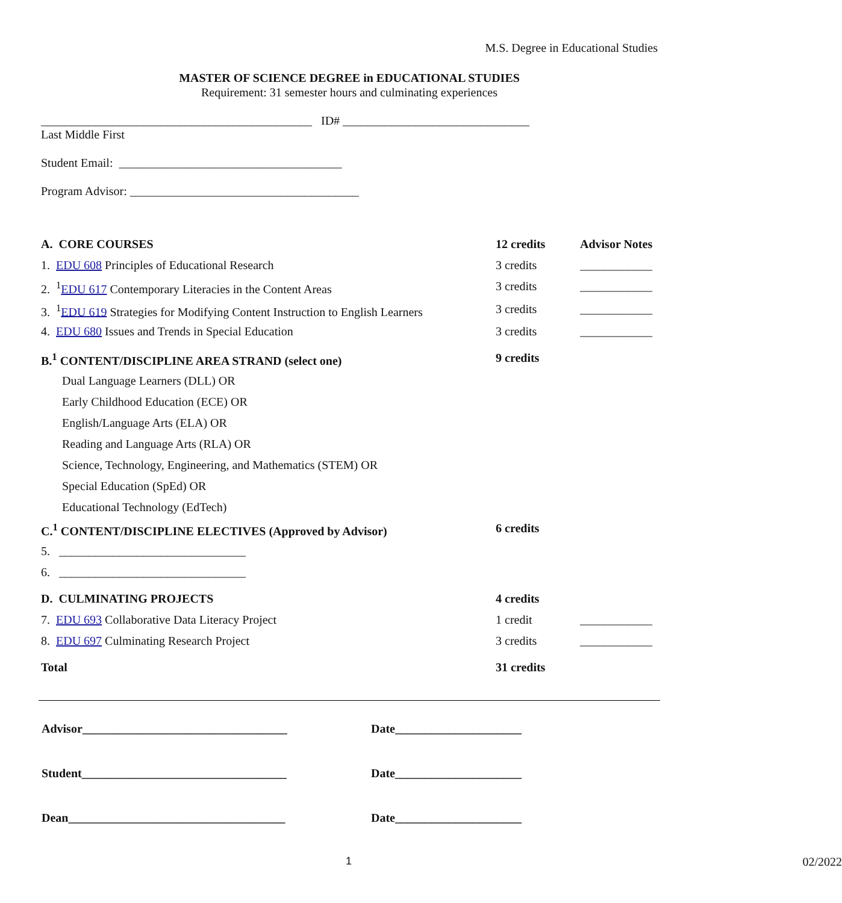M.S. Degree in Educational Studies
MASTER OF SCIENCE DEGREE in EDUCATIONAL STUDIES
Requirement: 31 semester hours and culminating experiences
_____________________________________________ ID# _______________________________
Last Middle First
Student Email: _____________________________________
Program Advisor: ______________________________________
| A. CORE COURSES | | 12 credits | Advisor Notes |
| | 1. EDU 608 Principles of Educational Research | 3 credits | ____________ |
| | 2. <sup>1</sup> EDU 617 Contemporary Literacies in the Content Areas | 3 credits | ____________ |
| | 3. <sup>1</sup> EDU 619 Strategies for Modifying Content Instruction to English Learners | 3 credits | ____________ |
| | 4. EDU 680 Issues and Trends in Special Education | 3 credits | ____________ |
| B.<sup>1</sup> CONTENT/DISCIPLINE AREA STRAND (select one) | | 9 credits | |
| | Dual Language Learners (DLL) OR | | |
| | Early Childhood Education (ECE) OR | | |
| | English/Language Arts (ELA) OR | | |
| | Reading and Language Arts (RLA) OR | | |
| | Science, Technology, Engineering, and Mathematics (STEM) OR | | |
| | Special Education (SpEd) OR | | |
| | Educational Technology (EdTech) | | |
| C.<sup>1</sup> CONTENT/DISCIPLINE ELECTIVES (Approved by Advisor) | | 6 credits | |
| | 5. _______________________________ | | |
| | 6. _______________________________ | | |
| D. CULMINATING PROJECTS | | 4 credits | |
| | 7. EDU 693 Collaborative Data Literacy Project | 1 credit | ____________ |
| | 8. EDU 697 Culminating Research Project | 3 credits | ____________ |
| Total | | 31 credits | |
| Advisor__________________________________ | Date_____________________ |
| Student__________________________________ | Date_____________________ |
| Dean____________________________________ | Date_____________________ |
1 02/2022